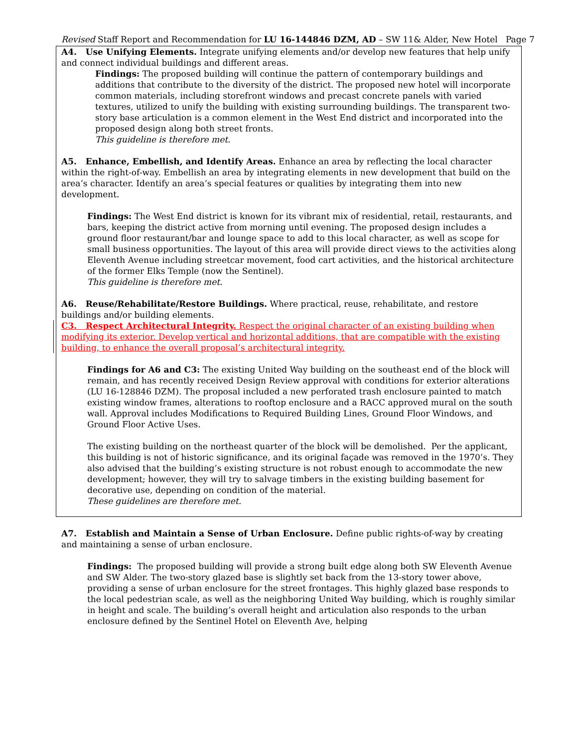Revised Staff Report and Recommendation for LU 16-144846 DZM, AD – SW 11& Alder, New Hotel Page 7
A4. Use Unifying Elements. Integrate unifying elements and/or develop new features that help unify and connect individual buildings and different areas.
Findings: The proposed building will continue the pattern of contemporary buildings and additions that contribute to the diversity of the district. The proposed new hotel will incorporate common materials, including storefront windows and precast concrete panels with varied textures, utilized to unify the building with existing surrounding buildings. The transparent two-story base articulation is a common element in the West End district and incorporated into the proposed design along both street fronts.
This guideline is therefore met.
A5. Enhance, Embellish, and Identify Areas. Enhance an area by reflecting the local character within the right-of-way. Embellish an area by integrating elements in new development that build on the area’s character. Identify an area’s special features or qualities by integrating them into new development.
Findings: The West End district is known for its vibrant mix of residential, retail, restaurants, and bars, keeping the district active from morning until evening. The proposed design includes a ground floor restaurant/bar and lounge space to add to this local character, as well as scope for small business opportunities. The layout of this area will provide direct views to the activities along Eleventh Avenue including streetcar movement, food cart activities, and the historical architecture of the former Elks Temple (now the Sentinel).
This guideline is therefore met.
A6. Reuse/Rehabilitate/Restore Buildings. Where practical, reuse, rehabilitate, and restore buildings and/or building elements.
C3. Respect Architectural Integrity. Respect the original character of an existing building when modifying its exterior. Develop vertical and horizontal additions, that are compatible with the existing building, to enhance the overall proposal’s architectural integrity.
Findings for A6 and C3: The existing United Way building on the southeast end of the block will remain, and has recently received Design Review approval with conditions for exterior alterations (LU 16-128846 DZM). The proposal included a new perforated trash enclosure painted to match existing window frames, alterations to rooftop enclosure and a RACC approved mural on the south wall. Approval includes Modifications to Required Building Lines, Ground Floor Windows, and Ground Floor Active Uses.
The existing building on the northeast quarter of the block will be demolished. Per the applicant, this building is not of historic significance, and its original façade was removed in the 1970’s. They also advised that the building’s existing structure is not robust enough to accommodate the new development; however, they will try to salvage timbers in the existing building basement for decorative use, depending on condition of the material.
These guidelines are therefore met.
A7. Establish and Maintain a Sense of Urban Enclosure. Define public rights-of-way by creating and maintaining a sense of urban enclosure.
Findings: The proposed building will provide a strong built edge along both SW Eleventh Avenue and SW Alder. The two-story glazed base is slightly set back from the 13-story tower above, providing a sense of urban enclosure for the street frontages. This highly glazed base responds to the local pedestrian scale, as well as the neighboring United Way building, which is roughly similar in height and scale. The building’s overall height and articulation also responds to the urban enclosure defined by the Sentinel Hotel on Eleventh Ave, helping